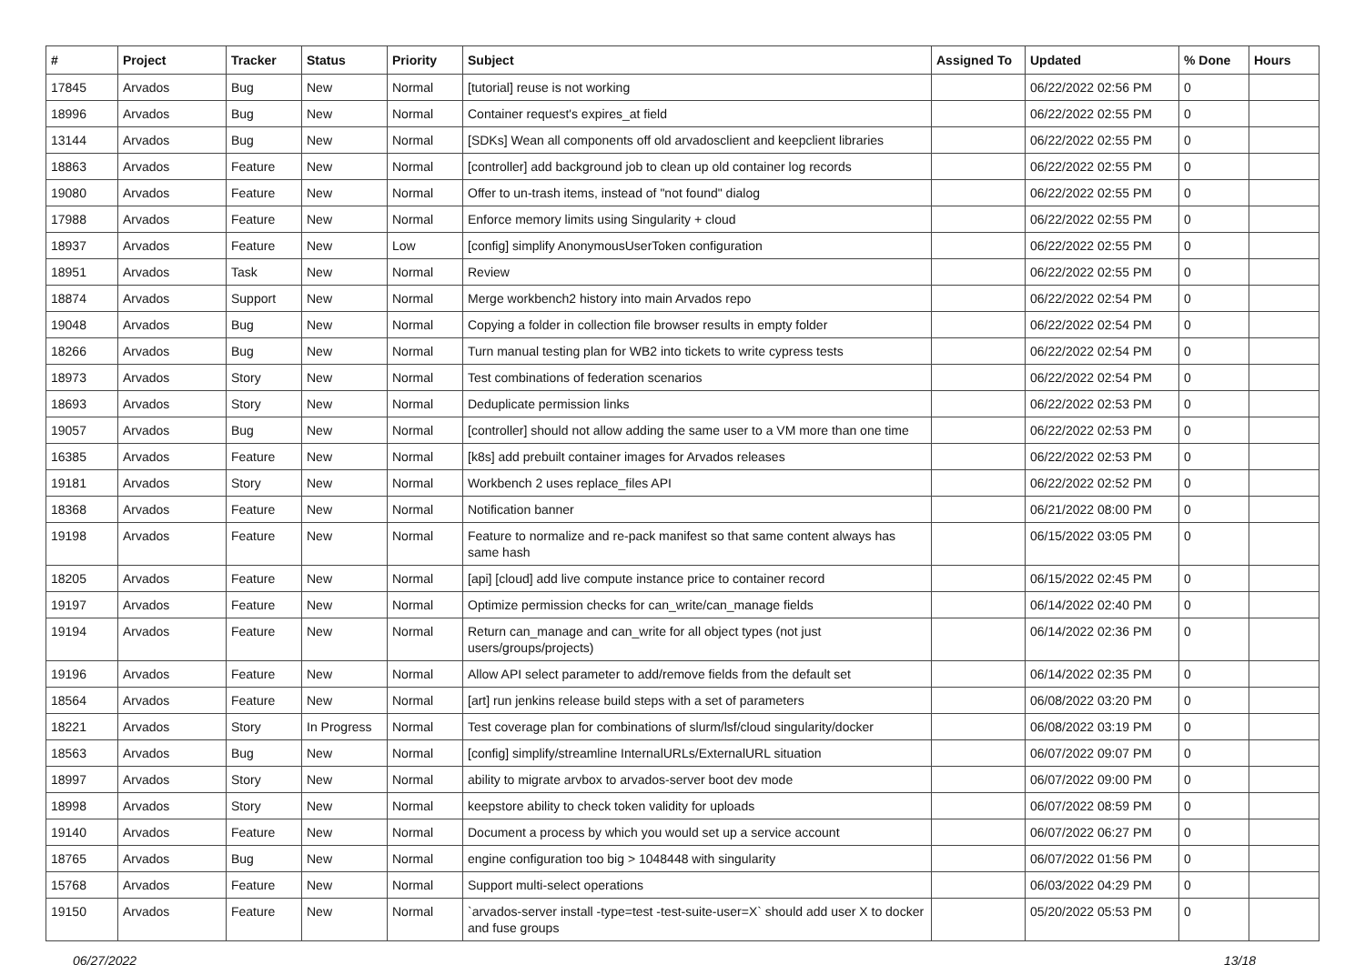| # | Project | Tracker | Status | Priority | Subject | Assigned To | Updated | % Done | Hours |
| --- | --- | --- | --- | --- | --- | --- | --- | --- | --- |
| 17845 | Arvados | Bug | New | Normal | [tutorial] reuse is not working | | 06/22/2022 02:56 PM | 0 | |
| 18996 | Arvados | Bug | New | Normal | Container request's expires_at field | | 06/22/2022 02:55 PM | 0 | |
| 13144 | Arvados | Bug | New | Normal | [SDKs] Wean all components off old arvadosclient and keepclient libraries | | 06/22/2022 02:55 PM | 0 | |
| 18863 | Arvados | Feature | New | Normal | [controller] add background job to clean up old container log records | | 06/22/2022 02:55 PM | 0 | |
| 19080 | Arvados | Feature | New | Normal | Offer to un-trash items, instead of "not found" dialog | | 06/22/2022 02:55 PM | 0 | |
| 17988 | Arvados | Feature | New | Normal | Enforce memory limits using Singularity + cloud | | 06/22/2022 02:55 PM | 0 | |
| 18937 | Arvados | Feature | New | Low | [config] simplify AnonymousUserToken configuration | | 06/22/2022 02:55 PM | 0 | |
| 18951 | Arvados | Task | New | Normal | Review | | 06/22/2022 02:55 PM | 0 | |
| 18874 | Arvados | Support | New | Normal | Merge workbench2 history into main Arvados repo | | 06/22/2022 02:54 PM | 0 | |
| 19048 | Arvados | Bug | New | Normal | Copying a folder in collection file browser results in empty folder | | 06/22/2022 02:54 PM | 0 | |
| 18266 | Arvados | Bug | New | Normal | Turn manual testing plan for WB2 into tickets to write cypress tests | | 06/22/2022 02:54 PM | 0 | |
| 18973 | Arvados | Story | New | Normal | Test combinations of federation scenarios | | 06/22/2022 02:54 PM | 0 | |
| 18693 | Arvados | Story | New | Normal | Deduplicate permission links | | 06/22/2022 02:53 PM | 0 | |
| 19057 | Arvados | Bug | New | Normal | [controller] should not allow adding the same user to a VM more than one time | | 06/22/2022 02:53 PM | 0 | |
| 16385 | Arvados | Feature | New | Normal | [k8s] add prebuilt container images for Arvados releases | | 06/22/2022 02:53 PM | 0 | |
| 19181 | Arvados | Story | New | Normal | Workbench 2 uses replace_files API | | 06/22/2022 02:52 PM | 0 | |
| 18368 | Arvados | Feature | New | Normal | Notification banner | | 06/21/2022 08:00 PM | 0 | |
| 19198 | Arvados | Feature | New | Normal | Feature to normalize and re-pack manifest so that same content always has same hash | | 06/15/2022 03:05 PM | 0 | |
| 18205 | Arvados | Feature | New | Normal | [api] [cloud] add live compute instance price to container record | | 06/15/2022 02:45 PM | 0 | |
| 19197 | Arvados | Feature | New | Normal | Optimize permission checks for can_write/can_manage fields | | 06/14/2022 02:40 PM | 0 | |
| 19194 | Arvados | Feature | New | Normal | Return can_manage and can_write for all object types (not just users/groups/projects) | | 06/14/2022 02:36 PM | 0 | |
| 19196 | Arvados | Feature | New | Normal | Allow API select parameter to add/remove fields from the default set | | 06/14/2022 02:35 PM | 0 | |
| 18564 | Arvados | Feature | New | Normal | [art] run jenkins release build steps with a set of parameters | | 06/08/2022 03:20 PM | 0 | |
| 18221 | Arvados | Story | In Progress | Normal | Test coverage plan for combinations of slurm/lsf/cloud singularity/docker | | 06/08/2022 03:19 PM | 0 | |
| 18563 | Arvados | Bug | New | Normal | [config] simplify/streamline InternalURLs/ExternalURL situation | | 06/07/2022 09:07 PM | 0 | |
| 18997 | Arvados | Story | New | Normal | ability to migrate arvbox to arvados-server boot dev mode | | 06/07/2022 09:00 PM | 0 | |
| 18998 | Arvados | Story | New | Normal | keepstore ability to check token validity for uploads | | 06/07/2022 08:59 PM | 0 | |
| 19140 | Arvados | Feature | New | Normal | Document a process by which you would set up a service account | | 06/07/2022 06:27 PM | 0 | |
| 18765 | Arvados | Bug | New | Normal | engine configuration too big > 1048448 with singularity | | 06/07/2022 01:56 PM | 0 | |
| 15768 | Arvados | Feature | New | Normal | Support multi-select operations | | 06/03/2022 04:29 PM | 0 | |
| 19150 | Arvados | Feature | New | Normal | `arvados-server install -type=test -test-suite-user=X` should add user X to docker and fuse groups | | 05/20/2022 05:53 PM | 0 | |
06/27/2022 13/18